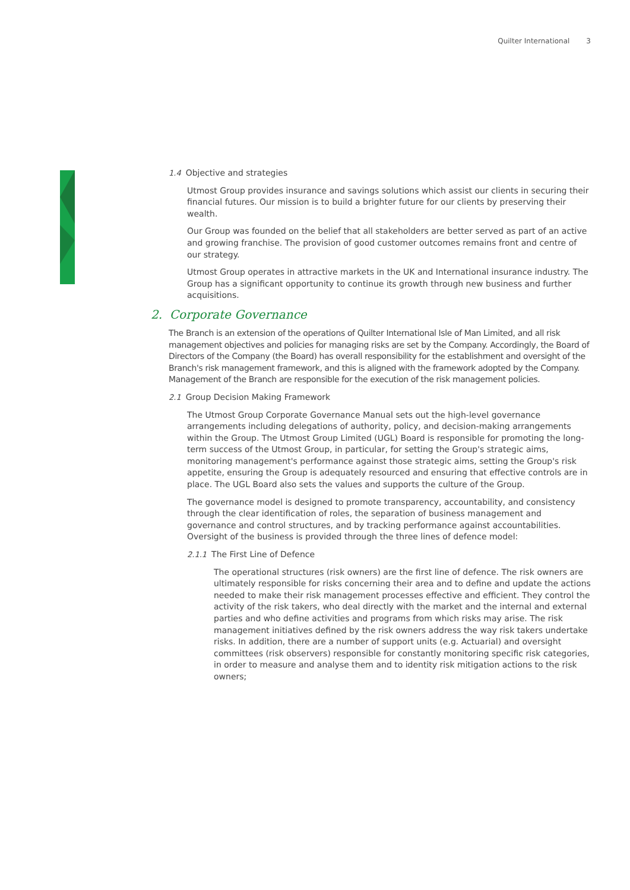Quilter International 3
1.4 Objective and strategies
Utmost Group provides insurance and savings solutions which assist our clients in securing their financial futures. Our mission is to build a brighter future for our clients by preserving their wealth.
Our Group was founded on the belief that all stakeholders are better served as part of an active and growing franchise. The provision of good customer outcomes remains front and centre of our strategy.
Utmost Group operates in attractive markets in the UK and International insurance industry. The Group has a significant opportunity to continue its growth through new business and further acquisitions.
2. Corporate Governance
The Branch is an extension of the operations of Quilter International Isle of Man Limited, and all risk management objectives and policies for managing risks are set by the Company. Accordingly, the Board of Directors of the Company (the Board) has overall responsibility for the establishment and oversight of the Branch's risk management framework, and this is aligned with the framework adopted by the Company. Management of the Branch are responsible for the execution of the risk management policies.
2.1 Group Decision Making Framework
The Utmost Group Corporate Governance Manual sets out the high-level governance arrangements including delegations of authority, policy, and decision-making arrangements within the Group. The Utmost Group Limited (UGL) Board is responsible for promoting the long-term success of the Utmost Group, in particular, for setting the Group's strategic aims, monitoring management's performance against those strategic aims, setting the Group's risk appetite, ensuring the Group is adequately resourced and ensuring that effective controls are in place. The UGL Board also sets the values and supports the culture of the Group.
The governance model is designed to promote transparency, accountability, and consistency through the clear identification of roles, the separation of business management and governance and control structures, and by tracking performance against accountabilities. Oversight of the business is provided through the three lines of defence model:
2.1.1 The First Line of Defence
The operational structures (risk owners) are the first line of defence. The risk owners are ultimately responsible for risks concerning their area and to define and update the actions needed to make their risk management processes effective and efficient. They control the activity of the risk takers, who deal directly with the market and the internal and external parties and who define activities and programs from which risks may arise. The risk management initiatives defined by the risk owners address the way risk takers undertake risks. In addition, there are a number of support units (e.g. Actuarial) and oversight committees (risk observers) responsible for constantly monitoring specific risk categories, in order to measure and analyse them and to identity risk mitigation actions to the risk owners;